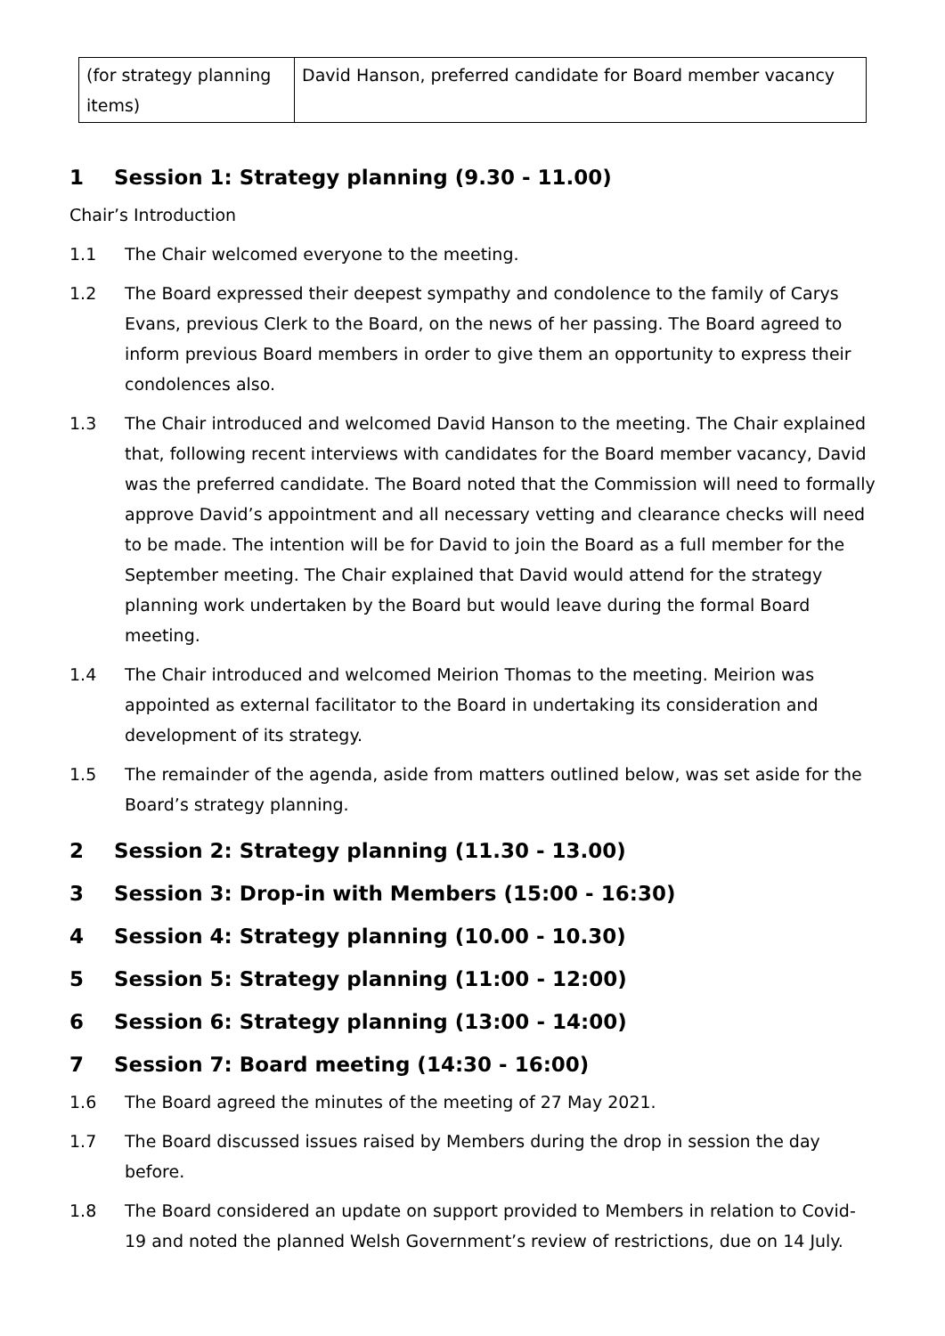| (for strategy planning items) | David Hanson, preferred candidate for Board member vacancy |
1 Session 1: Strategy planning (9.30 - 11.00)
Chair’s Introduction
1.1 The Chair welcomed everyone to the meeting.
1.2 The Board expressed their deepest sympathy and condolence to the family of Carys Evans, previous Clerk to the Board, on the news of her passing. The Board agreed to inform previous Board members in order to give them an opportunity to express their condolences also.
1.3 The Chair introduced and welcomed David Hanson to the meeting. The Chair explained that, following recent interviews with candidates for the Board member vacancy, David was the preferred candidate. The Board noted that the Commission will need to formally approve David’s appointment and all necessary vetting and clearance checks will need to be made. The intention will be for David to join the Board as a full member for the September meeting. The Chair explained that David would attend for the strategy planning work undertaken by the Board but would leave during the formal Board meeting.
1.4 The Chair introduced and welcomed Meirion Thomas to the meeting. Meirion was appointed as external facilitator to the Board in undertaking its consideration and development of its strategy.
1.5 The remainder of the agenda, aside from matters outlined below, was set aside for the Board’s strategy planning.
2 Session 2: Strategy planning (11.30 - 13.00)
3 Session 3: Drop-in with Members (15:00 - 16:30)
4 Session 4: Strategy planning (10.00 - 10.30)
5 Session 5: Strategy planning (11:00 - 12:00)
6 Session 6: Strategy planning (13:00 - 14:00)
7 Session 7: Board meeting (14:30 - 16:00)
1.6 The Board agreed the minutes of the meeting of 27 May 2021.
1.7 The Board discussed issues raised by Members during the drop in session the day before.
1.8 The Board considered an update on support provided to Members in relation to Covid-19 and noted the planned Welsh Government’s review of restrictions, due on 14 July.